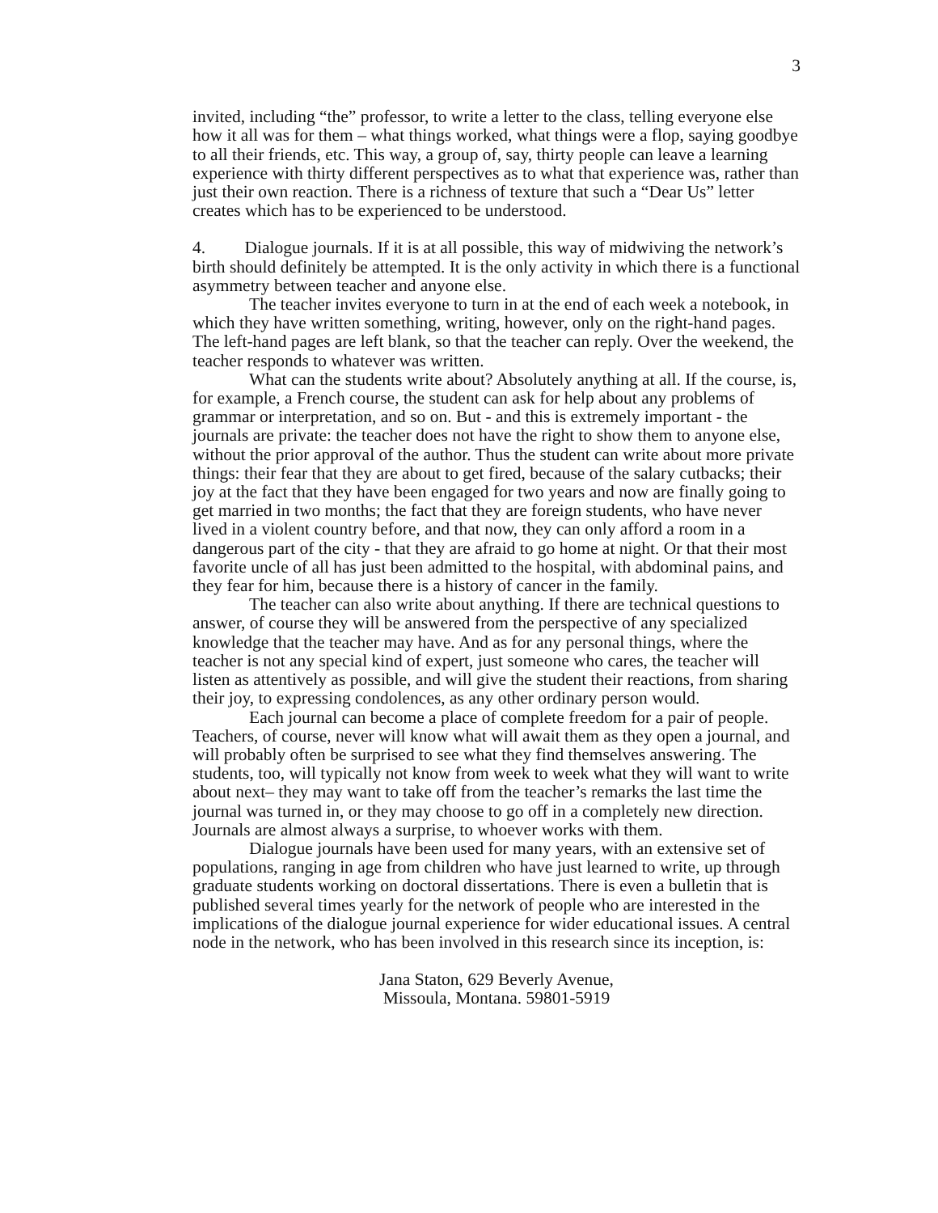3
invited, including “the” professor, to write a letter to the class, telling everyone else how it all was for them – what things worked, what things were a flop, saying goodbye to all their friends, etc. This way, a group of, say, thirty people can leave a learning experience with thirty different perspectives as to what that experience was, rather than just their own reaction. There is a richness of texture that such a “Dear Us” letter creates which has to be experienced to be understood.
4. Dialogue journals. If it is at all possible, this way of midwiving the network’s birth should definitely be attempted. It is the only activity in which there is a functional asymmetry between teacher and anyone else.
The teacher invites everyone to turn in at the end of each week a notebook, in which they have written something, writing, however, only on the right-hand pages. The left-hand pages are left blank, so that the teacher can reply. Over the weekend, the teacher responds to whatever was written.
What can the students write about? Absolutely anything at all. If the course, is, for example, a French course, the student can ask for help about any problems of grammar or interpretation, and so on. But - and this is extremely important - the journals are private: the teacher does not have the right to show them to anyone else, without the prior approval of the author. Thus the student can write about more private things: their fear that they are about to get fired, because of the salary cutbacks; their joy at the fact that they have been engaged for two years and now are finally going to get married in two months; the fact that they are foreign students, who have never lived in a violent country before, and that now, they can only afford a room in a dangerous part of the city - that they are afraid to go home at night. Or that their most favorite uncle of all has just been admitted to the hospital, with abdominal pains, and they fear for him, because there is a history of cancer in the family.
The teacher can also write about anything. If there are technical questions to answer, of course they will be answered from the perspective of any specialized knowledge that the teacher may have. And as for any personal things, where the teacher is not any special kind of expert, just someone who cares, the teacher will listen as attentively as possible, and will give the student their reactions, from sharing their joy, to expressing condolences, as any other ordinary person would.
Each journal can become a place of complete freedom for a pair of people. Teachers, of course, never will know what will await them as they open a journal, and will probably often be surprised to see what they find themselves answering. The students, too, will typically not know from week to week what they will want to write about next– they may want to take off from the teacher’s remarks the last time the journal was turned in, or they may choose to go off in a completely new direction. Journals are almost always a surprise, to whoever works with them.
Dialogue journals have been used for many years, with an extensive set of populations, ranging in age from children who have just learned to write, up through graduate students working on doctoral dissertations. There is even a bulletin that is published several times yearly for the network of people who are interested in the implications of the dialogue journal experience for wider educational issues. A central node in the network, who has been involved in this research since its inception, is:
Jana Staton, 629 Beverly Avenue,
Missoula, Montana. 59801-5919